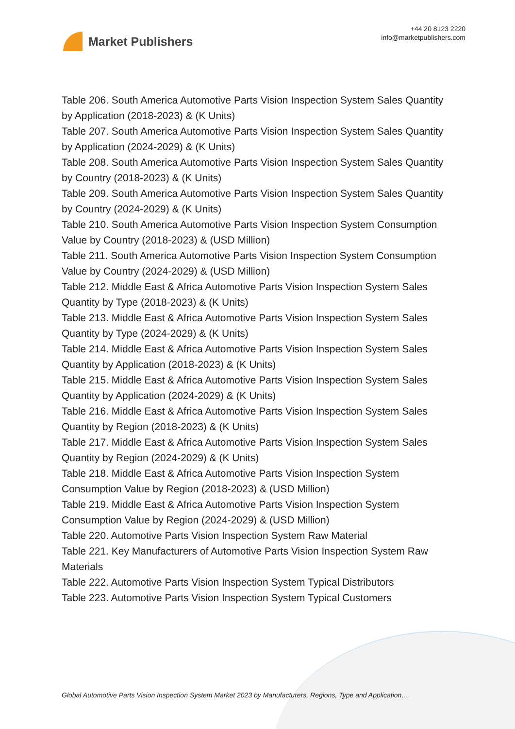Market Publishers
+44 20 8123 2220
info@marketpublishers.com
Table 206. South America Automotive Parts Vision Inspection System Sales Quantity by Application (2018-2023) & (K Units)
Table 207. South America Automotive Parts Vision Inspection System Sales Quantity by Application (2024-2029) & (K Units)
Table 208. South America Automotive Parts Vision Inspection System Sales Quantity by Country (2018-2023) & (K Units)
Table 209. South America Automotive Parts Vision Inspection System Sales Quantity by Country (2024-2029) & (K Units)
Table 210. South America Automotive Parts Vision Inspection System Consumption Value by Country (2018-2023) & (USD Million)
Table 211. South America Automotive Parts Vision Inspection System Consumption Value by Country (2024-2029) & (USD Million)
Table 212. Middle East & Africa Automotive Parts Vision Inspection System Sales Quantity by Type (2018-2023) & (K Units)
Table 213. Middle East & Africa Automotive Parts Vision Inspection System Sales Quantity by Type (2024-2029) & (K Units)
Table 214. Middle East & Africa Automotive Parts Vision Inspection System Sales Quantity by Application (2018-2023) & (K Units)
Table 215. Middle East & Africa Automotive Parts Vision Inspection System Sales Quantity by Application (2024-2029) & (K Units)
Table 216. Middle East & Africa Automotive Parts Vision Inspection System Sales Quantity by Region (2018-2023) & (K Units)
Table 217. Middle East & Africa Automotive Parts Vision Inspection System Sales Quantity by Region (2024-2029) & (K Units)
Table 218. Middle East & Africa Automotive Parts Vision Inspection System Consumption Value by Region (2018-2023) & (USD Million)
Table 219. Middle East & Africa Automotive Parts Vision Inspection System Consumption Value by Region (2024-2029) & (USD Million)
Table 220. Automotive Parts Vision Inspection System Raw Material
Table 221. Key Manufacturers of Automotive Parts Vision Inspection System Raw Materials
Table 222. Automotive Parts Vision Inspection System Typical Distributors
Table 223. Automotive Parts Vision Inspection System Typical Customers
Global Automotive Parts Vision Inspection System Market 2023 by Manufacturers, Regions, Type and Application,...